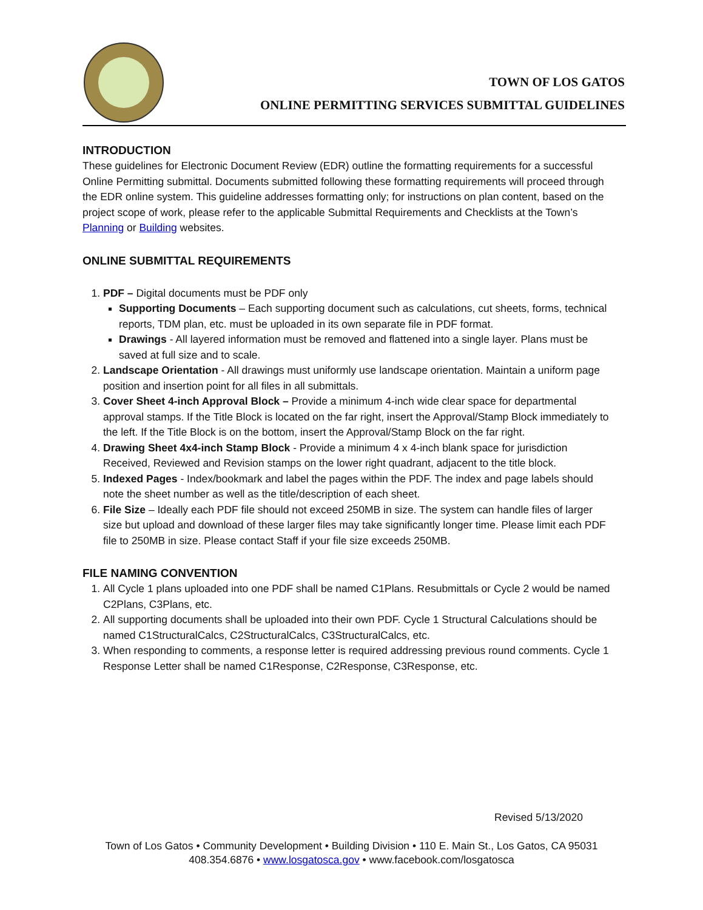TOWN OF LOS GATOS
ONLINE PERMITTING SERVICES SUBMITTAL GUIDELINES
INTRODUCTION
These guidelines for Electronic Document Review (EDR) outline the formatting requirements for a successful Online Permitting submittal. Documents submitted following these formatting requirements will proceed through the EDR online system. This guideline addresses formatting only; for instructions on plan content, based on the project scope of work, please refer to the applicable Submittal Requirements and Checklists at the Town’s Planning or Building websites.
ONLINE SUBMITTAL REQUIREMENTS
1. PDF – Digital documents must be PDF only
Supporting Documents – Each supporting document such as calculations, cut sheets, forms, technical reports, TDM plan, etc. must be uploaded in its own separate file in PDF format.
Drawings - All layered information must be removed and flattened into a single layer. Plans must be saved at full size and to scale.
2. Landscape Orientation - All drawings must uniformly use landscape orientation. Maintain a uniform page position and insertion point for all files in all submittals.
3. Cover Sheet 4-inch Approval Block – Provide a minimum 4-inch wide clear space for departmental approval stamps. If the Title Block is located on the far right, insert the Approval/Stamp Block immediately to the left. If the Title Block is on the bottom, insert the Approval/Stamp Block on the far right.
4. Drawing Sheet 4x4-inch Stamp Block - Provide a minimum 4 x 4-inch blank space for jurisdiction Received, Reviewed and Revision stamps on the lower right quadrant, adjacent to the title block.
5. Indexed Pages - Index/bookmark and label the pages within the PDF. The index and page labels should note the sheet number as well as the title/description of each sheet.
6. File Size – Ideally each PDF file should not exceed 250MB in size. The system can handle files of larger size but upload and download of these larger files may take significantly longer time. Please limit each PDF file to 250MB in size. Please contact Staff if your file size exceeds 250MB.
FILE NAMING CONVENTION
1. All Cycle 1 plans uploaded into one PDF shall be named C1Plans. Resubmittals or Cycle 2 would be named C2Plans, C3Plans, etc.
2. All supporting documents shall be uploaded into their own PDF. Cycle 1 Structural Calculations should be named C1StructuralCalcs, C2StructuralCalcs, C3StructuralCalcs, etc.
3. When responding to comments, a response letter is required addressing previous round comments. Cycle 1 Response Letter shall be named C1Response, C2Response, C3Response, etc.
Revised 5/13/2020
Town of Los Gatos • Community Development • Building Division • 110 E. Main St., Los Gatos, CA 95031
408.354.6876 • www.losgatosca.gov • www.facebook.com/losgatosca